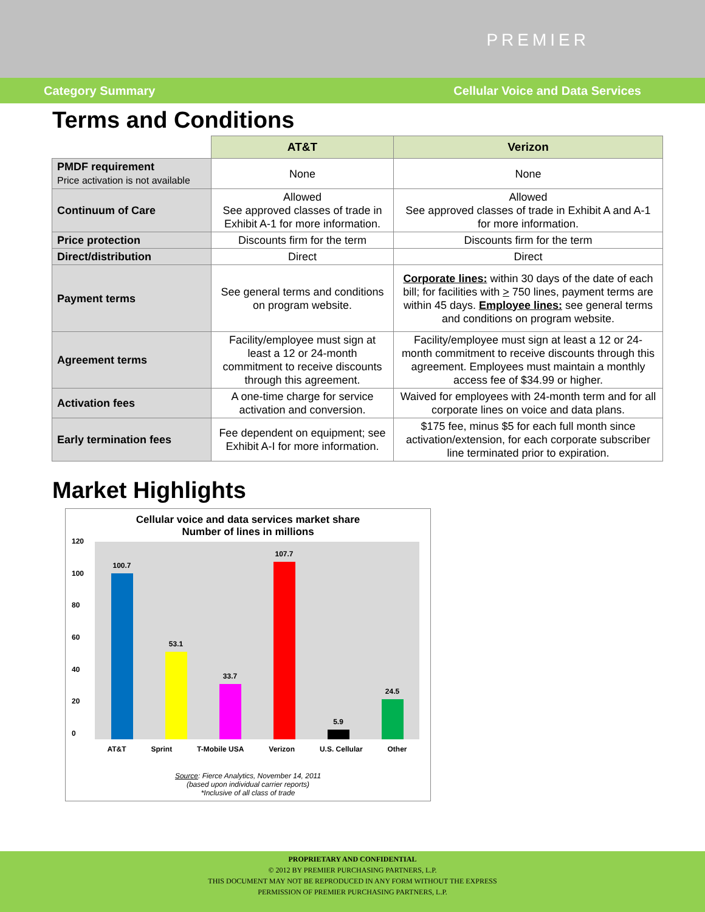PREMIER
Category Summary Cellular Voice and Data Services
Terms and Conditions
| | AT&T | Verizon |
| --- | --- | --- |
| PMDF requirement Price activation is not available | None | None |
| Continuum of Care | Allowed See approved classes of trade in Exhibit A-1 for more information. | Allowed See approved classes of trade in Exhibit A and A-1 for more information. |
| Price protection | Discounts firm for the term | Discounts firm for the term |
| Direct/distribution | Direct | Direct |
| Payment terms | See general terms and conditions on program website. | Corporate lines: within 30 days of the date of each bill; for facilities with > 750 lines, payment terms are within 45 days. Employee lines: see general terms and conditions on program website. |
| Agreement terms | Facility/employee must sign at least a 12 or 24-month commitment to receive discounts through this agreement. | Facility/employee must sign at least a 12 or 24-month commitment to receive discounts through this agreement. Employees must maintain a monthly access fee of $34.99 or higher. |
| Activation fees | A one-time charge for service activation and conversion. | Waived for employees with 24-month term and for all corporate lines on voice and data plans. |
| Early termination fees | Fee dependent on equipment; see Exhibit A-I for more information. | $175 fee, minus $5 for each full month since activation/extension, for each corporate subscriber line terminated prior to expiration. |
Market Highlights
Cellular voice and data services market share
Number of lines in millions
120
100
80
60
40
20
0
100.7
53.1
33.7
107.7
5.9
24.5
AT&T Sprint T-Mobile USA Verizon U.S. Cellular Other
Source: Fierce Analytics, November 14, 2011
(based upon individual carrier reports)
*Inclusive of all class of trade
PROPRIETARY AND CONFIDENTIAL
© 2012 BY PREMIER PURCHASING PARTNERS, L.P.
THIS DOCUMENT MAY NOT BE REPRODUCED IN ANY FORM WITHOUT THE EXPRESS
PERMISSION OF PREMIER PURCHASING PARTNERS, L.P.